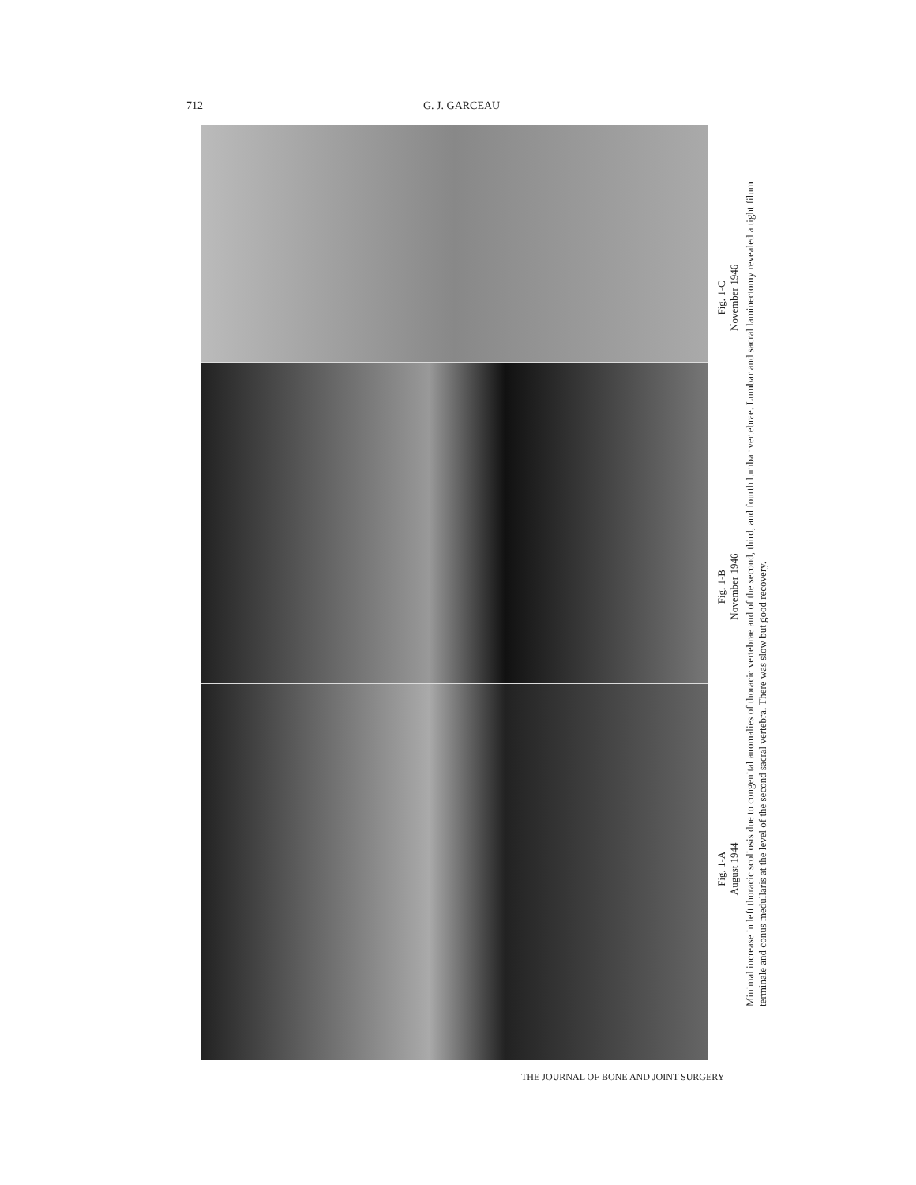712 G. J. GARCEAU
Fig. 1-A
August 1944
Fig. 1-B
November 1946
Fig. 1-C
November 1946
Minimal increase in left thoracic scoliosis due to congenital anomalies of thoracic vertebrae and of the second, third, and fourth lumbar vertebrae. Lumbar and sacral laminectomy revealed a tight filum terminale and conus medullaris at the level of the second sacral vertebra. There was slow but good recovery.
THE JOURNAL OF BONE AND JOINT SURGERY